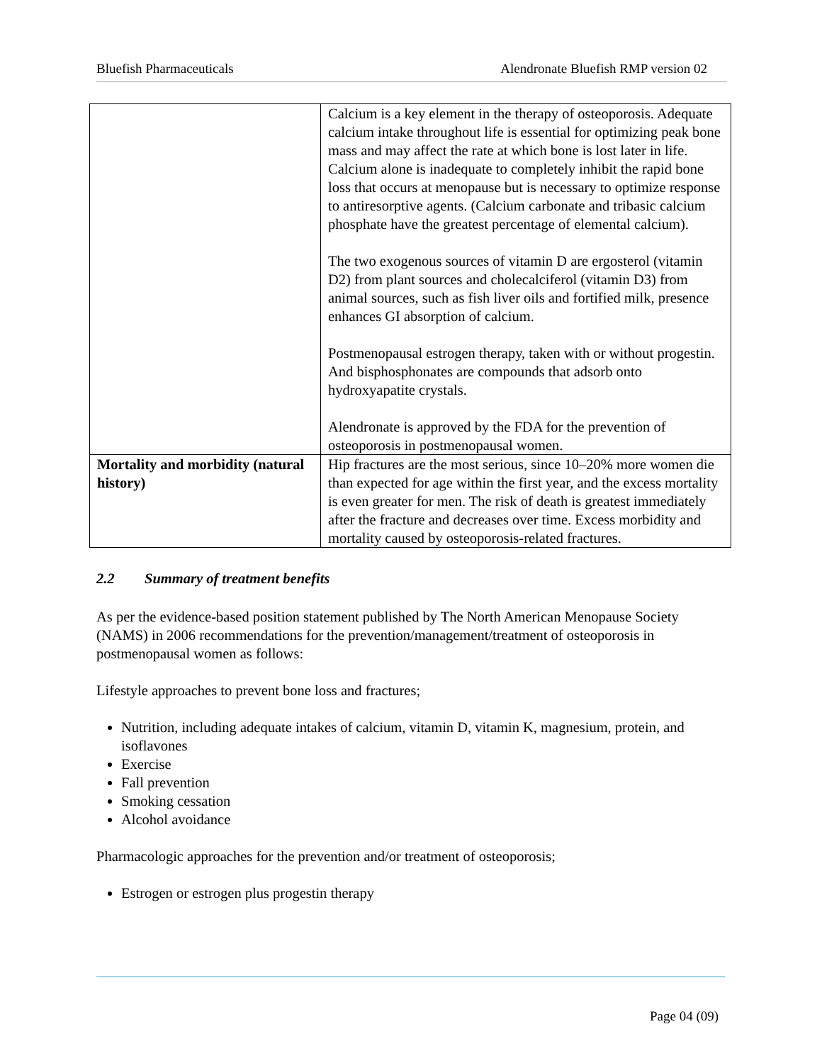Bluefish Pharmaceuticals Alendronate Bluefish RMP version 02
| | Calcium is a key element in the therapy of osteoporosis. Adequate calcium intake throughout life is essential for optimizing peak bone mass and may affect the rate at which bone is lost later in life. Calcium alone is inadequate to completely inhibit the rapid bone loss that occurs at menopause but is necessary to optimize response to antiresorptive agents. (Calcium carbonate and tribasic calcium phosphate have the greatest percentage of elemental calcium). The two exogenous sources of vitamin D are ergosterol (vitamin D2) from plant sources and cholecalciferol (vitamin D3) from animal sources, such as fish liver oils and fortified milk, presence enhances GI absorption of calcium. Postmenopausal estrogen therapy, taken with or without progestin. And bisphosphonates are compounds that adsorb onto hydroxyapatite crystals. Alendronate is approved by the FDA for the prevention of osteoporosis in postmenopausal women. |
| Mortality and morbidity (natural history) | Hip fractures are the most serious, since 10–20% more women die than expected for age within the first year, and the excess mortality is even greater for men. The risk of death is greatest immediately after the fracture and decreases over time. Excess morbidity and mortality caused by osteoporosis-related fractures. |
2.2 Summary of treatment benefits
As per the evidence-based position statement published by The North American Menopause Society (NAMS) in 2006 recommendations for the prevention/management/treatment of osteoporosis in postmenopausal women as follows:
Lifestyle approaches to prevent bone loss and fractures;
Nutrition, including adequate intakes of calcium, vitamin D, vitamin K, magnesium, protein, and isoflavones
Exercise
Fall prevention
Smoking cessation
Alcohol avoidance
Pharmacologic approaches for the prevention and/or treatment of osteoporosis;
Estrogen or estrogen plus progestin therapy
Page 04 (09)